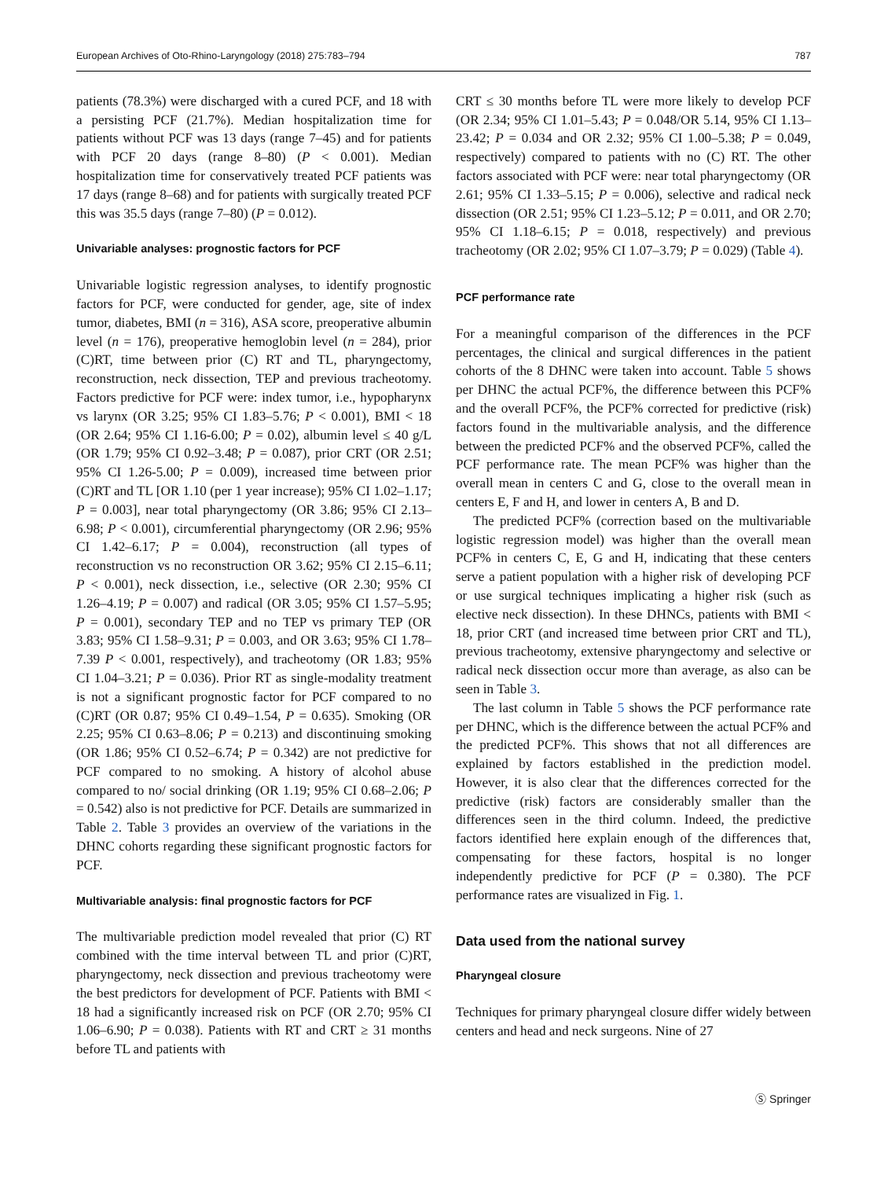European Archives of Oto-Rhino-Laryngology (2018) 275:783–794 787
patients (78.3%) were discharged with a cured PCF, and 18 with a persisting PCF (21.7%). Median hospitalization time for patients without PCF was 13 days (range 7–45) and for patients with PCF 20 days (range 8–80) (P < 0.001). Median hospitalization time for conservatively treated PCF patients was 17 days (range 8–68) and for patients with surgically treated PCF this was 35.5 days (range 7–80) (P = 0.012).
Univariable analyses: prognostic factors for PCF
Univariable logistic regression analyses, to identify prognostic factors for PCF, were conducted for gender, age, site of index tumor, diabetes, BMI (n = 316), ASA score, preoperative albumin level (n = 176), preoperative hemoglobin level (n = 284), prior (C)RT, time between prior (C) RT and TL, pharyngectomy, reconstruction, neck dissection, TEP and previous tracheotomy. Factors predictive for PCF were: index tumor, i.e., hypopharynx vs larynx (OR 3.25; 95% CI 1.83–5.76; P < 0.001), BMI < 18 (OR 2.64; 95% CI 1.16-6.00; P = 0.02), albumin level ≤ 40 g/L (OR 1.79; 95% CI 0.92–3.48; P = 0.087), prior CRT (OR 2.51; 95% CI 1.26-5.00; P = 0.009), increased time between prior (C)RT and TL [OR 1.10 (per 1 year increase); 95% CI 1.02–1.17; P = 0.003], near total pharyngectomy (OR 3.86; 95% CI 2.13–6.98; P < 0.001), circumferential pharyngectomy (OR 2.96; 95% CI 1.42–6.17; P = 0.004), reconstruction (all types of reconstruction vs no reconstruction OR 3.62; 95% CI 2.15–6.11; P < 0.001), neck dissection, i.e., selective (OR 2.30; 95% CI 1.26–4.19; P = 0.007) and radical (OR 3.05; 95% CI 1.57–5.95; P = 0.001), secondary TEP and no TEP vs primary TEP (OR 3.83; 95% CI 1.58–9.31; P = 0.003, and OR 3.63; 95% CI 1.78–7.39 P < 0.001, respectively), and tracheotomy (OR 1.83; 95% CI 1.04–3.21; P = 0.036). Prior RT as single-modality treatment is not a significant prognostic factor for PCF compared to no (C)RT (OR 0.87; 95% CI 0.49–1.54, P = 0.635). Smoking (OR 2.25; 95% CI 0.63–8.06; P = 0.213) and discontinuing smoking (OR 1.86; 95% CI 0.52–6.74; P = 0.342) are not predictive for PCF compared to no smoking. A history of alcohol abuse compared to no/ social drinking (OR 1.19; 95% CI 0.68–2.06; P = 0.542) also is not predictive for PCF. Details are summarized in Table 2. Table 3 provides an overview of the variations in the DHNC cohorts regarding these significant prognostic factors for PCF.
Multivariable analysis: final prognostic factors for PCF
The multivariable prediction model revealed that prior (C) RT combined with the time interval between TL and prior (C)RT, pharyngectomy, neck dissection and previous tracheotomy were the best predictors for development of PCF. Patients with BMI < 18 had a significantly increased risk on PCF (OR 2.70; 95% CI 1.06–6.90; P = 0.038). Patients with RT and CRT ≥ 31 months before TL and patients with
CRT ≤ 30 months before TL were more likely to develop PCF (OR 2.34; 95% CI 1.01–5.43; P = 0.048/OR 5.14, 95% CI 1.13–23.42; P = 0.034 and OR 2.32; 95% CI 1.00–5.38; P = 0.049, respectively) compared to patients with no (C) RT. The other factors associated with PCF were: near total pharyngectomy (OR 2.61; 95% CI 1.33–5.15; P = 0.006), selective and radical neck dissection (OR 2.51; 95% CI 1.23–5.12; P = 0.011, and OR 2.70; 95% CI 1.18–6.15; P = 0.018, respectively) and previous tracheotomy (OR 2.02; 95% CI 1.07–3.79; P = 0.029) (Table 4).
PCF performance rate
For a meaningful comparison of the differences in the PCF percentages, the clinical and surgical differences in the patient cohorts of the 8 DHNC were taken into account. Table 5 shows per DHNC the actual PCF%, the difference between this PCF% and the overall PCF%, the PCF% corrected for predictive (risk) factors found in the multivariable analysis, and the difference between the predicted PCF% and the observed PCF%, called the PCF performance rate. The mean PCF% was higher than the overall mean in centers C and G, close to the overall mean in centers E, F and H, and lower in centers A, B and D.
The predicted PCF% (correction based on the multivariable logistic regression model) was higher than the overall mean PCF% in centers C, E, G and H, indicating that these centers serve a patient population with a higher risk of developing PCF or use surgical techniques implicating a higher risk (such as elective neck dissection). In these DHNCs, patients with BMI < 18, prior CRT (and increased time between prior CRT and TL), previous tracheotomy, extensive pharyngectomy and selective or radical neck dissection occur more than average, as also can be seen in Table 3.
The last column in Table 5 shows the PCF performance rate per DHNC, which is the difference between the actual PCF% and the predicted PCF%. This shows that not all differences are explained by factors established in the prediction model. However, it is also clear that the differences corrected for the predictive (risk) factors are considerably smaller than the differences seen in the third column. Indeed, the predictive factors identified here explain enough of the differences that, compensating for these factors, hospital is no longer independently predictive for PCF (P = 0.380). The PCF performance rates are visualized in Fig. 1.
Data used from the national survey
Pharyngeal closure
Techniques for primary pharyngeal closure differ widely between centers and head and neck surgeons. Nine of 27
Ⓢ Springer